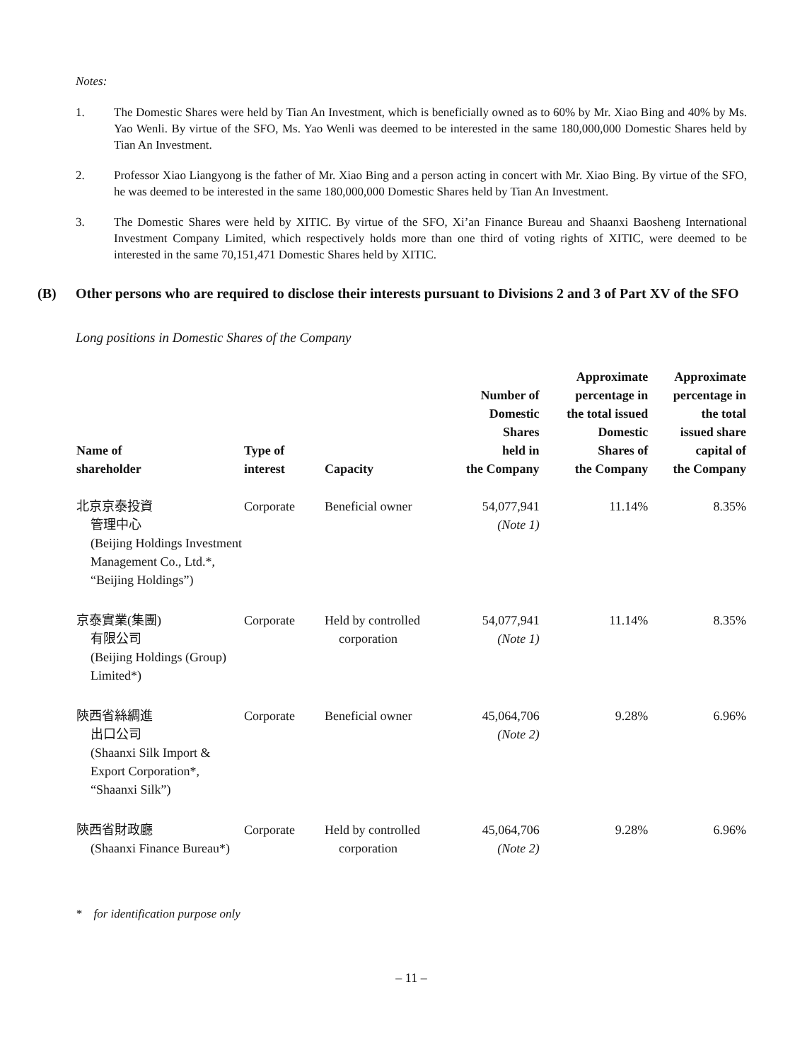Notes:
1. The Domestic Shares were held by Tian An Investment, which is beneficially owned as to 60% by Mr. Xiao Bing and 40% by Ms. Yao Wenli. By virtue of the SFO, Ms. Yao Wenli was deemed to be interested in the same 180,000,000 Domestic Shares held by Tian An Investment.
2. Professor Xiao Liangyong is the father of Mr. Xiao Bing and a person acting in concert with Mr. Xiao Bing. By virtue of the SFO, he was deemed to be interested in the same 180,000,000 Domestic Shares held by Tian An Investment.
3. The Domestic Shares were held by XITIC. By virtue of the SFO, Xi’an Finance Bureau and Shaanxi Baosheng International Investment Company Limited, which respectively holds more than one third of voting rights of XITIC, were deemed to be interested in the same 70,151,471 Domestic Shares held by XITIC.
(B) Other persons who are required to disclose their interests pursuant to Divisions 2 and 3 of Part XV of the SFO
Long positions in Domestic Shares of the Company
| Name of shareholder | Type of interest | Capacity | Number of Domestic Shares held in the Company | Approximate percentage in the total issued Domestic Shares of the Company | Approximate percentage in the total issued share capital of the Company |
| --- | --- | --- | --- | --- | --- |
| 北京京泰投資 管理中心 (Beijing Holdings Investment Management Co., Ltd.*, “Beijing Holdings”) | Corporate | Beneficial owner | 54,077,941 (Note 1) | 11.14% | 8.35% |
| 京泰實業(集團) 有限公司 (Beijing Holdings (Group) Limited*) | Corporate | Held by controlled corporation | 54,077,941 (Note 1) | 11.14% | 8.35% |
| 陝西省絲綢進 出口公司 (Shaanxi Silk Import & Export Corporation*, “Shaanxi Silk”) | Corporate | Beneficial owner | 45,064,706 (Note 2) | 9.28% | 6.96% |
| 陝西省財政廳 (Shaanxi Finance Bureau*) | Corporate | Held by controlled corporation | 45,064,706 (Note 2) | 9.28% | 6.96% |
* for identification purpose only
– 11 –